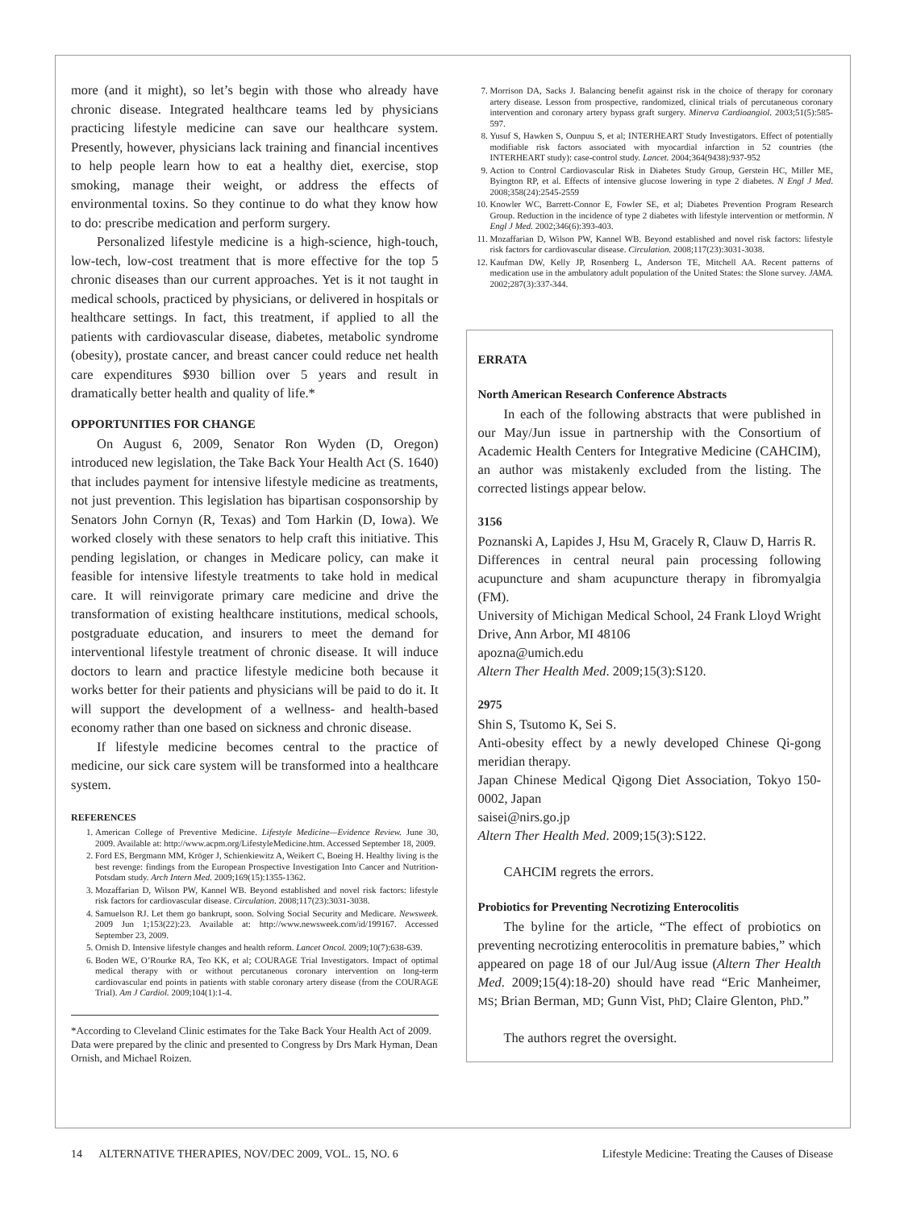more (and it might), so let’s begin with those who already have chronic disease. Integrated healthcare teams led by physicians practicing lifestyle medicine can save our healthcare system. Presently, however, physicians lack training and financial incentives to help people learn how to eat a healthy diet, exercise, stop smoking, manage their weight, or address the effects of environmental toxins. So they continue to do what they know how to do: prescribe medication and perform surgery.
Personalized lifestyle medicine is a high-science, high-touch, low-tech, low-cost treatment that is more effective for the top 5 chronic diseases than our current approaches. Yet is it not taught in medical schools, practiced by physicians, or delivered in hospitals or healthcare settings. In fact, this treatment, if applied to all the patients with cardiovascular disease, diabetes, metabolic syndrome (obesity), prostate cancer, and breast cancer could reduce net health care expenditures $930 billion over 5 years and result in dramatically better health and quality of life.*
OPPORTUNITIES FOR CHANGE
On August 6, 2009, Senator Ron Wyden (D, Oregon) introduced new legislation, the Take Back Your Health Act (S. 1640) that includes payment for intensive lifestyle medicine as treatments, not just prevention. This legislation has bipartisan cosponsorship by Senators John Cornyn (R, Texas) and Tom Harkin (D, Iowa). We worked closely with these senators to help craft this initiative. This pending legislation, or changes in Medicare policy, can make it feasible for intensive lifestyle treatments to take hold in medical care. It will reinvigorate primary care medicine and drive the transformation of existing healthcare institutions, medical schools, postgraduate education, and insurers to meet the demand for interventional lifestyle treatment of chronic disease. It will induce doctors to learn and practice lifestyle medicine both because it works better for their patients and physicians will be paid to do it. It will support the development of a wellness- and health-based economy rather than one based on sickness and chronic disease.
If lifestyle medicine becomes central to the practice of medicine, our sick care system will be transformed into a healthcare system.
REFERENCES
1. American College of Preventive Medicine. Lifestyle Medicine—Evidence Review. June 30, 2009. Available at: http://www.acpm.org/LifestyleMedicine.htm. Accessed September 18, 2009.
2. Ford ES, Bergmann MM, Kröger J, Schienkiewitz A, Weikert C, Boeing H. Healthy living is the best revenge: findings from the European Prospective Investigation Into Cancer and Nutrition-Potsdam study. Arch Intern Med. 2009;169(15):1355-1362.
3. Mozaffarian D, Wilson PW, Kannel WB. Beyond established and novel risk factors: lifestyle risk factors for cardiovascular disease. Circulation. 2008;117(23):3031-3038.
4. Samuelson RJ. Let them go bankrupt, soon. Solving Social Security and Medicare. Newsweek. 2009 Jun 1;153(22):23. Available at: http://www.newsweek.com/id/199167. Accessed September 23, 2009.
5. Ornish D. Intensive lifestyle changes and health reform. Lancet Oncol. 2009;10(7):638-639.
6. Boden WE, O’Rourke RA, Teo KK, et al; COURAGE Trial Investigators. Impact of optimal medical therapy with or without percutaneous coronary intervention on long-term cardiovascular end points in patients with stable coronary artery disease (from the COURAGE Trial). Am J Cardiol. 2009;104(1):1-4.
*According to Cleveland Clinic estimates for the Take Back Your Health Act of 2009. Data were prepared by the clinic and presented to Congress by Drs Mark Hyman, Dean Ornish, and Michael Roizen.
7. Morrison DA, Sacks J. Balancing benefit against risk in the choice of therapy for coronary artery disease. Lesson from prospective, randomized, clinical trials of percutaneous coronary intervention and coronary artery bypass graft surgery. Minerva Cardioangiol. 2003;51(5):585-597.
8. Yusuf S, Hawken S, Ounpuu S, et al; INTERHEART Study Investigators. Effect of potentially modifiable risk factors associated with myocardial infarction in 52 countries (the INTERHEART study): case-control study. Lancet. 2004;364(9438):937-952
9. Action to Control Cardiovascular Risk in Diabetes Study Group, Gerstein HC, Miller ME, Byington RP, et al. Effects of intensive glucose lowering in type 2 diabetes. N Engl J Med. 2008;358(24):2545-2559
10. Knowler WC, Barrett-Connor E, Fowler SE, et al; Diabetes Prevention Program Research Group. Reduction in the incidence of type 2 diabetes with lifestyle intervention or metformin. N Engl J Med. 2002;346(6):393-403.
11. Mozaffarian D, Wilson PW, Kannel WB. Beyond established and novel risk factors: lifestyle risk factors for cardiovascular disease. Circulation. 2008;117(23):3031-3038.
12. Kaufman DW, Kelly JP, Rosenberg L, Anderson TE, Mitchell AA. Recent patterns of medication use in the ambulatory adult population of the United States: the Slone survey. JAMA. 2002;287(3):337-344.
ERRATA
North American Research Conference Abstracts
In each of the following abstracts that were published in our May/Jun issue in partnership with the Consortium of Academic Health Centers for Integrative Medicine (CAHCIM), an author was mistakenly excluded from the listing. The corrected listings appear below.
3156
Poznanski A, Lapides J, Hsu M, Gracely R, Clauw D, Harris R.
Differences in central neural pain processing following acupuncture and sham acupuncture therapy in fibromyalgia (FM).
University of Michigan Medical School, 24 Frank Lloyd Wright Drive, Ann Arbor, MI 48106
apozna@umich.edu
Altern Ther Health Med. 2009;15(3):S120.
2975
Shin S, Tsutomo K, Sei S.
Anti-obesity effect by a newly developed Chinese Qi-gong meridian therapy.
Japan Chinese Medical Qigong Diet Association, Tokyo 150-0002, Japan
saisei@nirs.go.jp
Altern Ther Health Med. 2009;15(3):S122.
CAHCIM regrets the errors.
Probiotics for Preventing Necrotizing Enterocolitis
The byline for the article, “The effect of probiotics on preventing necrotizing enterocolitis in premature babies,” which appeared on page 18 of our Jul/Aug issue (Altern Ther Health Med. 2009;15(4):18-20) should have read “Eric Manheimer, MS; Brian Berman, MD; Gunn Vist, PhD; Claire Glenton, PhD.”
The authors regret the oversight.
14 ALTERNATIVE THERAPIES, NOV/DEC 2009, VOL. 15, NO. 6 Lifestyle Medicine: Treating the Causes of Disease